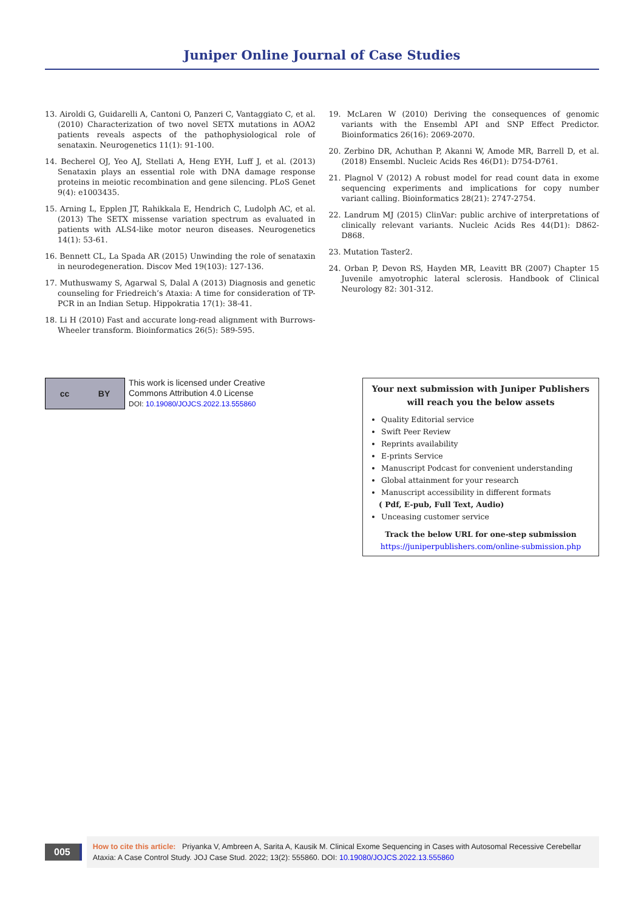Juniper Online Journal of Case Studies
13. Airoldi G, Guidarelli A, Cantoni O, Panzeri C, Vantaggiato C, et al. (2010) Characterization of two novel SETX mutations in AOA2 patients reveals aspects of the pathophysiological role of senataxin. Neurogenetics 11(1): 91-100.
14. Becherel OJ, Yeo AJ, Stellati A, Heng EYH, Luff J, et al. (2013) Senataxin plays an essential role with DNA damage response proteins in meiotic recombination and gene silencing. PLoS Genet 9(4): e1003435.
15. Arning L, Epplen JT, Rahikkala E, Hendrich C, Ludolph AC, et al. (2013) The SETX missense variation spectrum as evaluated in patients with ALS4-like motor neuron diseases. Neurogenetics 14(1): 53-61.
16. Bennett CL, La Spada AR (2015) Unwinding the role of senataxin in neurodegeneration. Discov Med 19(103): 127-136.
17. Muthuswamy S, Agarwal S, Dalal A (2013) Diagnosis and genetic counseling for Friedreich’s Ataxia: A time for consideration of TP-PCR in an Indian Setup. Hippokratia 17(1): 38-41.
18. Li H (2010) Fast and accurate long-read alignment with Burrows-Wheeler transform. Bioinformatics 26(5): 589-595.
19. McLaren W (2010) Deriving the consequences of genomic variants with the Ensembl API and SNP Effect Predictor. Bioinformatics 26(16): 2069-2070.
20. Zerbino DR, Achuthan P, Akanni W, Amode MR, Barrell D, et al. (2018) Ensembl. Nucleic Acids Res 46(D1): D754-D761.
21. Plagnol V (2012) A robust model for read count data in exome sequencing experiments and implications for copy number variant calling. Bioinformatics 28(21): 2747-2754.
22. Landrum MJ (2015) ClinVar: public archive of interpretations of clinically relevant variants. Nucleic Acids Res 44(D1): D862-D868.
23. Mutation Taster2.
24. Orban P, Devon RS, Hayden MR, Leavitt BR (2007) Chapter 15 Juvenile amyotrophic lateral sclerosis. Handbook of Clinical Neurology 82: 301-312.
cc BY
This work is licensed under Creative
Commons Attribution 4.0 License
DOI: 10.19080/JOJCS.2022.13.555860
Your next submission with Juniper Publishers
will reach you the below assets
Quality Editorial service
Swift Peer Review
Reprints availability
E-prints Service
Manuscript Podcast for convenient understanding
Global attainment for your research
Manuscript accessibility in different formats
( Pdf, E-pub, Full Text, Audio)
Unceasing customer service
Track the below URL for one-step submission
https://juniperpublishers.com/online-submission.php
005
How to cite this article: Priyanka V, Ambreen A, Sarita A, Kausik M. Clinical Exome Sequencing in Cases with Autosomal Recessive Cerebellar Ataxia: A Case Control Study. JOJ Case Stud. 2022; 13(2): 555860. DOI: 10.19080/JOJCS.2022.13.555860